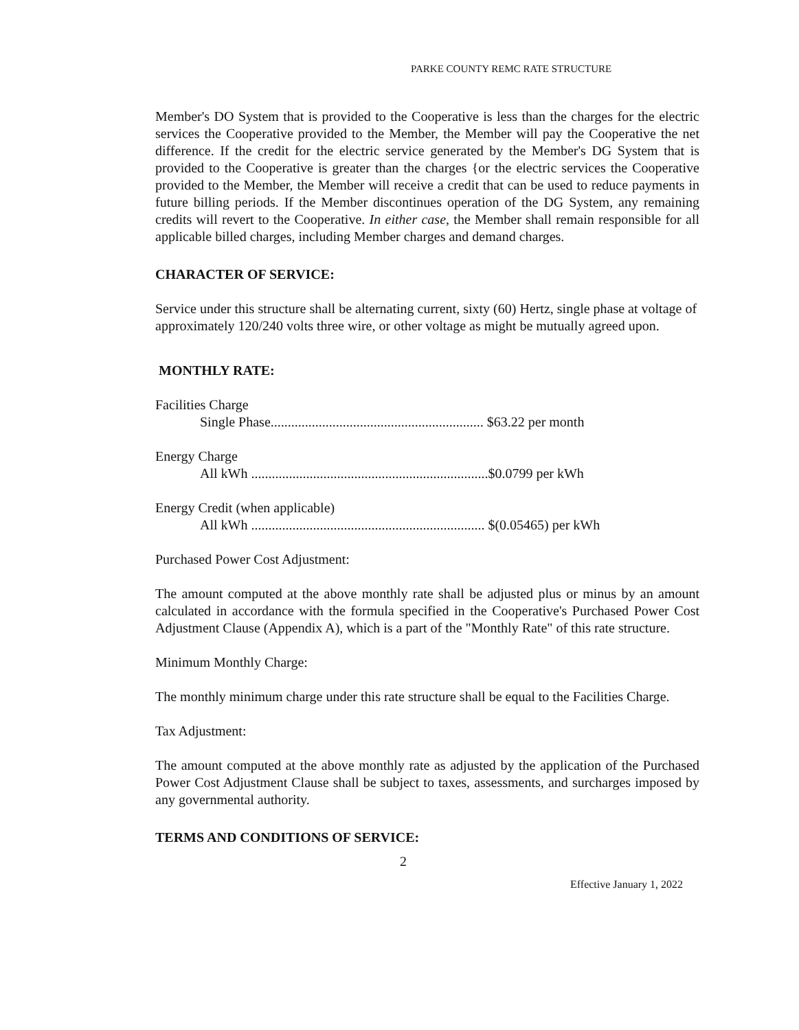PARKE COUNTY REMC RATE STRUCTURE
Member's DO System that is provided to the Cooperative is less than the charges for the electric services the Cooperative provided to the Member, the Member will pay the Cooperative the net difference. If the credit for the electric service generated by the Member's DG System that is provided to the Cooperative is greater than the charges {or the electric services the Cooperative provided to the Member, the Member will receive a credit that can be used to reduce payments in future billing periods. If the Member discontinues operation of the DG System, any remaining credits will revert to the Cooperative. In either case, the Member shall remain responsible for all applicable billed charges, including Member charges and demand charges.
CHARACTER OF SERVICE:
Service under this structure shall be alternating current, sixty (60) Hertz, single phase at voltage of approximately 120/240 volts three wire, or other voltage as might be mutually agreed upon.
MONTHLY RATE:
Facilities Charge
Single Phase.............................................................. $63.22 per month
Energy Charge
All kWh .....................................................................$0.0799 per kWh
Energy Credit (when applicable)
All kWh .................................................................... $(0.05465) per kWh
Purchased Power Cost Adjustment:
The amount computed at the above monthly rate shall be adjusted plus or minus by an amount calculated in accordance with the formula specified in the Cooperative's Purchased Power Cost Adjustment Clause (Appendix A), which is a part of the "Monthly Rate" of this rate structure.
Minimum Monthly Charge:
The monthly minimum charge under this rate structure shall be equal to the Facilities Charge.
Tax Adjustment:
The amount computed at the above monthly rate as adjusted by the application of the Purchased Power Cost Adjustment Clause shall be subject to taxes, assessments, and surcharges imposed by any governmental authority.
TERMS AND CONDITIONS OF SERVICE:
2
Effective January 1, 2022